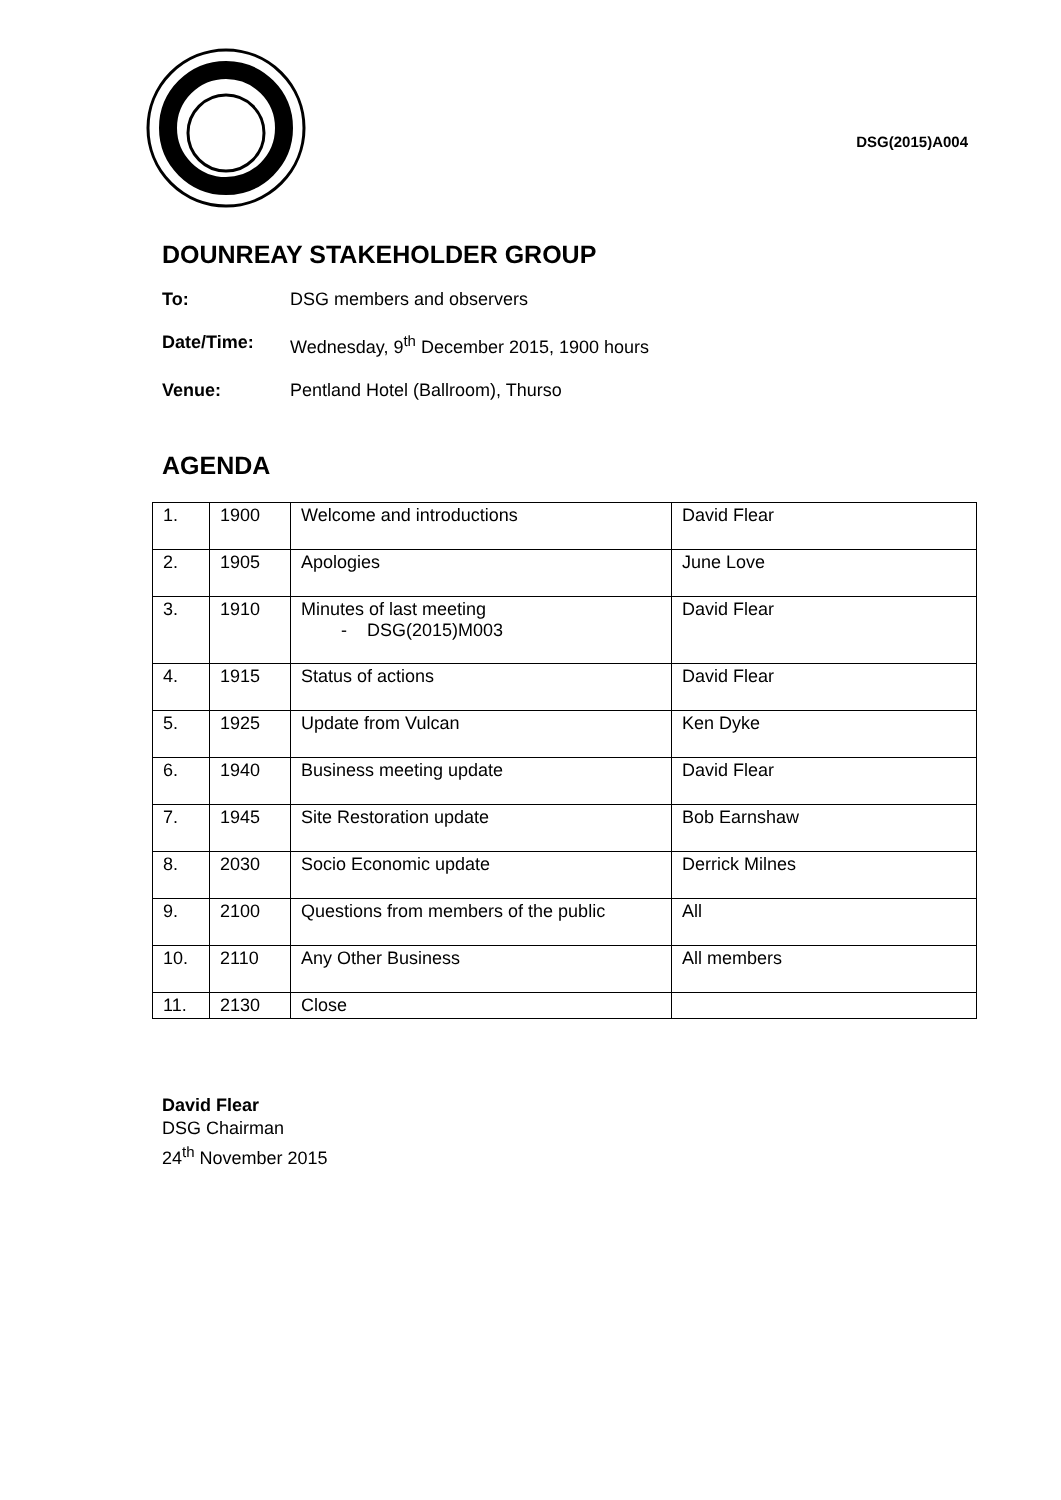DSG(2015)A004
DOUNREAY STAKEHOLDER GROUP
To: DSG members and observers
Date/Time: Wednesday, 9<sup>th</sup> December 2015, 1900 hours
Venue: Pentland Hotel (Ballroom), Thurso
AGENDA
| 1. | 1900 | Welcome and introductions | David Flear |
| 2. | 1905 | Apologies | June Love |
| 3. | 1910 | Minutes of last meeting - DSG(2015)M003 | David Flear |
| 4. | 1915 | Status of actions | David Flear |
| 5. | 1925 | Update from Vulcan | Ken Dyke |
| 6. | 1940 | Business meeting update | David Flear |
| 7. | 1945 | Site Restoration update | Bob Earnshaw |
| 8. | 2030 | Socio Economic update | Derrick Milnes |
| 9. | 2100 | Questions from members of the public | All |
| 10. | 2110 | Any Other Business | All members |
| 11. | 2130 | Close | |
David Flear
DSG Chairman
24<sup>th</sup> November 2015